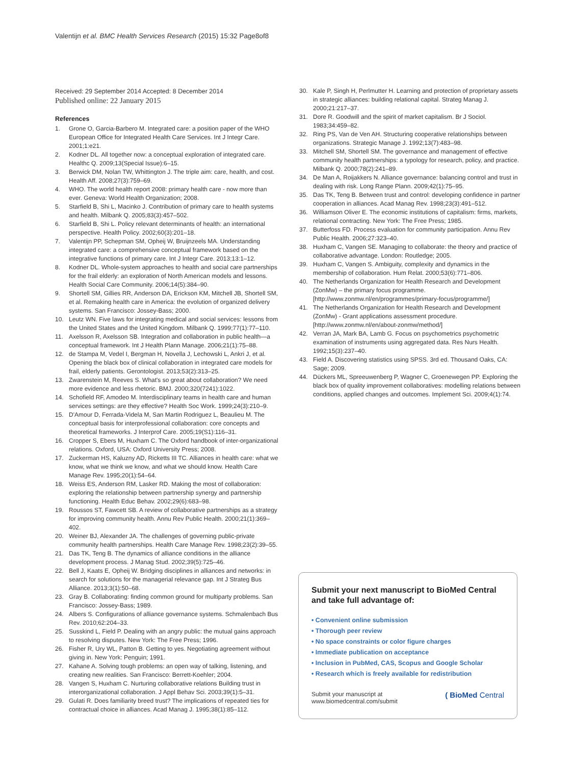Valentijn et al. BMC Health Services Research (2015) 15:32 Page8of8
Received: 29 September 2014 Accepted: 8 December 2014
Published online: 22 January 2015
References
1. Grone O, Garcia-Barbero M. Integrated care: a position paper of the WHO European Office for Integrated Health Care Services. Int J Integr Care. 2001;1:e21.
2. Kodner DL. All together now: a conceptual exploration of integrated care. Healthc Q. 2009;13(Special Issue):6–15.
3. Berwick DM, Nolan TW, Whittington J. The triple aim: care, health, and cost. Health Aff. 2008;27(3):759–69.
4. WHO. The world health report 2008: primary health care - now more than ever. Geneva: World Health Organization; 2008.
5. Starfield B, Shi L, Macinko J. Contribution of primary care to health systems and health. Milbank Q. 2005;83(3):457–502.
6. Starfield B, Shi L. Policy relevant determinants of health: an international perspective. Health Policy. 2002;60(3):201–18.
7. Valentijn PP, Schepman SM, Opheij W, Bruijnzeels MA. Understanding integrated care: a comprehensive conceptual framework based on the integrative functions of primary care. Int J Integr Care. 2013;13:1–12.
8. Kodner DL. Whole-system approaches to health and social care partnerships for the frail elderly: an exploration of North American models and lessons. Health Social Care Community. 2006;14(5):384–90.
9. Shortell SM, Gillies RR, Anderson DA, Erickson KM, Mitchell JB, Shortell SM, et al. Remaking health care in America: the evolution of organized delivery systems. San Francisco: Jossey-Bass; 2000.
10. Leutz WN. Five laws for integrating medical and social services: lessons from the United States and the United Kingdom. Milbank Q. 1999;77(1):77–110.
11. Axelsson R, Axelsson SB. Integration and collaboration in public health—a conceptual framework. Int J Health Plann Manage. 2006;21(1):75–88.
12. de Stampa M, Vedel I, Bergman H, Novella J, Lechowski L, Ankri J, et al. Opening the black box of clinical collaboration in integrated care models for frail, elderly patients. Gerontologist. 2013;53(2):313–25.
13. Zwarenstein M, Reeves S. What's so great about collaboration? We need more evidence and less rhetoric. BMJ. 2000;320(7241):1022.
14. Schofield RF, Amodeo M. Interdisciplinary teams in health care and human services settings: are they effective? Health Soc Work. 1999;24(3):210–9.
15. D'Amour D, Ferrada-Videla M, San Martin Rodriguez L, Beaulieu M. The conceptual basis for interprofessional collaboration: core concepts and theoretical frameworks. J Interprof Care. 2005;19(S1):116–31.
16. Cropper S, Ebers M, Huxham C. The Oxford handbook of inter-organizational relations. Oxford, USA: Oxford University Press; 2008.
17. Zuckerman HS, Kaluzny AD, Ricketts III TC. Alliances in health care: what we know, what we think we know, and what we should know. Health Care Manage Rev. 1995;20(1):54–64.
18. Weiss ES, Anderson RM, Lasker RD. Making the most of collaboration: exploring the relationship between partnership synergy and partnership functioning. Health Educ Behav. 2002;29(6):683–98.
19. Roussos ST, Fawcett SB. A review of collaborative partnerships as a strategy for improving community health. Annu Rev Public Health. 2000;21(1):369–402.
20. Weiner BJ, Alexander JA. The challenges of governing public-private community health partnerships. Health Care Manage Rev. 1998;23(2):39–55.
21. Das TK, Teng B. The dynamics of alliance conditions in the alliance development process. J Manag Stud. 2002;39(5):725–46.
22. Bell J, Kaats E, Opheij W. Bridging disciplines in alliances and networks: in search for solutions for the managerial relevance gap. Int J Strateg Bus Alliance. 2013;3(1):50–68.
23. Gray B. Collaborating: finding common ground for multiparty problems. San Francisco: Jossey-Bass; 1989.
24. Albers S. Configurations of alliance governance systems. Schmalenbach Bus Rev. 2010;62:204–33.
25. Susskind L, Field P. Dealing with an angry public: the mutual gains approach to resolving disputes. New York: The Free Press; 1996.
26. Fisher R, Ury WL, Patton B. Getting to yes. Negotiating agreement without giving in. New York: Penguin; 1991.
27. Kahane A. Solving tough problems: an open way of talking, listening, and creating new realities. San Francisco: Berrett-Koehler; 2004.
28. Vangen S, Huxham C. Nurturing collaborative relations Building trust in interorganizational collaboration. J Appl Behav Sci. 2003;39(1):5–31.
29. Gulati R. Does familiarity breed trust? The implications of repeated ties for contractual choice in alliances. Acad Manag J. 1995;38(1):85–112.
30. Kale P, Singh H, Perlmutter H. Learning and protection of proprietary assets in strategic alliances: building relational capital. Strateg Manag J. 2000;21:217–37.
31. Dore R. Goodwill and the spirit of market capitalism. Br J Sociol. 1983;34:459–82.
32. Ring PS, Van de Ven AH. Structuring cooperative relationships between organizations. Strategic Manage J. 1992;13(7):483–98.
33. Mitchell SM, Shortell SM. The governance and management of effective community health partnerships: a typology for research, policy, and practice. Milbank Q. 2000;78(2):241–89.
34. De Man A, Roijakkers N. Alliance governance: balancing control and trust in dealing with risk. Long Range Plann. 2009;42(1):75–95.
35. Das TK, Teng B. Between trust and control: developing confidence in partner cooperation in alliances. Acad Manag Rev. 1998;23(3):491–512.
36. Williamson Oliver E. The economic institutions of capitalism: firms, markets, relational contracting. New York: The Free Press; 1985.
37. Butterfoss FD. Process evaluation for community participation. Annu Rev Public Health. 2006;27:323–40.
38. Huxham C, Vangen SE. Managing to collaborate: the theory and practice of collaborative advantage. London: Routledge; 2005.
39. Huxham C, Vangen S. Ambiguity, complexity and dynamics in the membership of collaboration. Hum Relat. 2000;53(6):771–806.
40. The Netherlands Organization for Health Research and Development (ZonMw) – the primary focus programme. [http://www.zonmw.nl/en/programmes/primary-focus/programme/]
41. The Netherlands Organization for Health Research and Development (ZonMw) - Grant applications assessment procedure. [http://www.zonmw.nl/en/about-zonmw/method/]
42. Verran JA, Mark BA, Lamb G. Focus on psychometrics psychometric examination of instruments using aggregated data. Res Nurs Health. 1992;15(3):237–40.
43. Field A. Discovering statistics using SPSS. 3rd ed. Thousand Oaks, CA: Sage; 2009.
44. Dückers ML, Spreeuwenberg P, Wagner C, Groenewegen PP. Exploring the black box of quality improvement collaboratives: modelling relations between conditions, applied changes and outcomes. Implement Sci. 2009;4(1):74.
Submit your next manuscript to BioMed Central and take full advantage of:
• Convenient online submission
• Thorough peer review
• No space constraints or color figure charges
• Immediate publication on acceptance
• Inclusion in PubMed, CAS, Scopus and Google Scholar
• Research which is freely available for redistribution
Submit your manuscript at
www.biomedcentral.com/submit
( BioMed Central